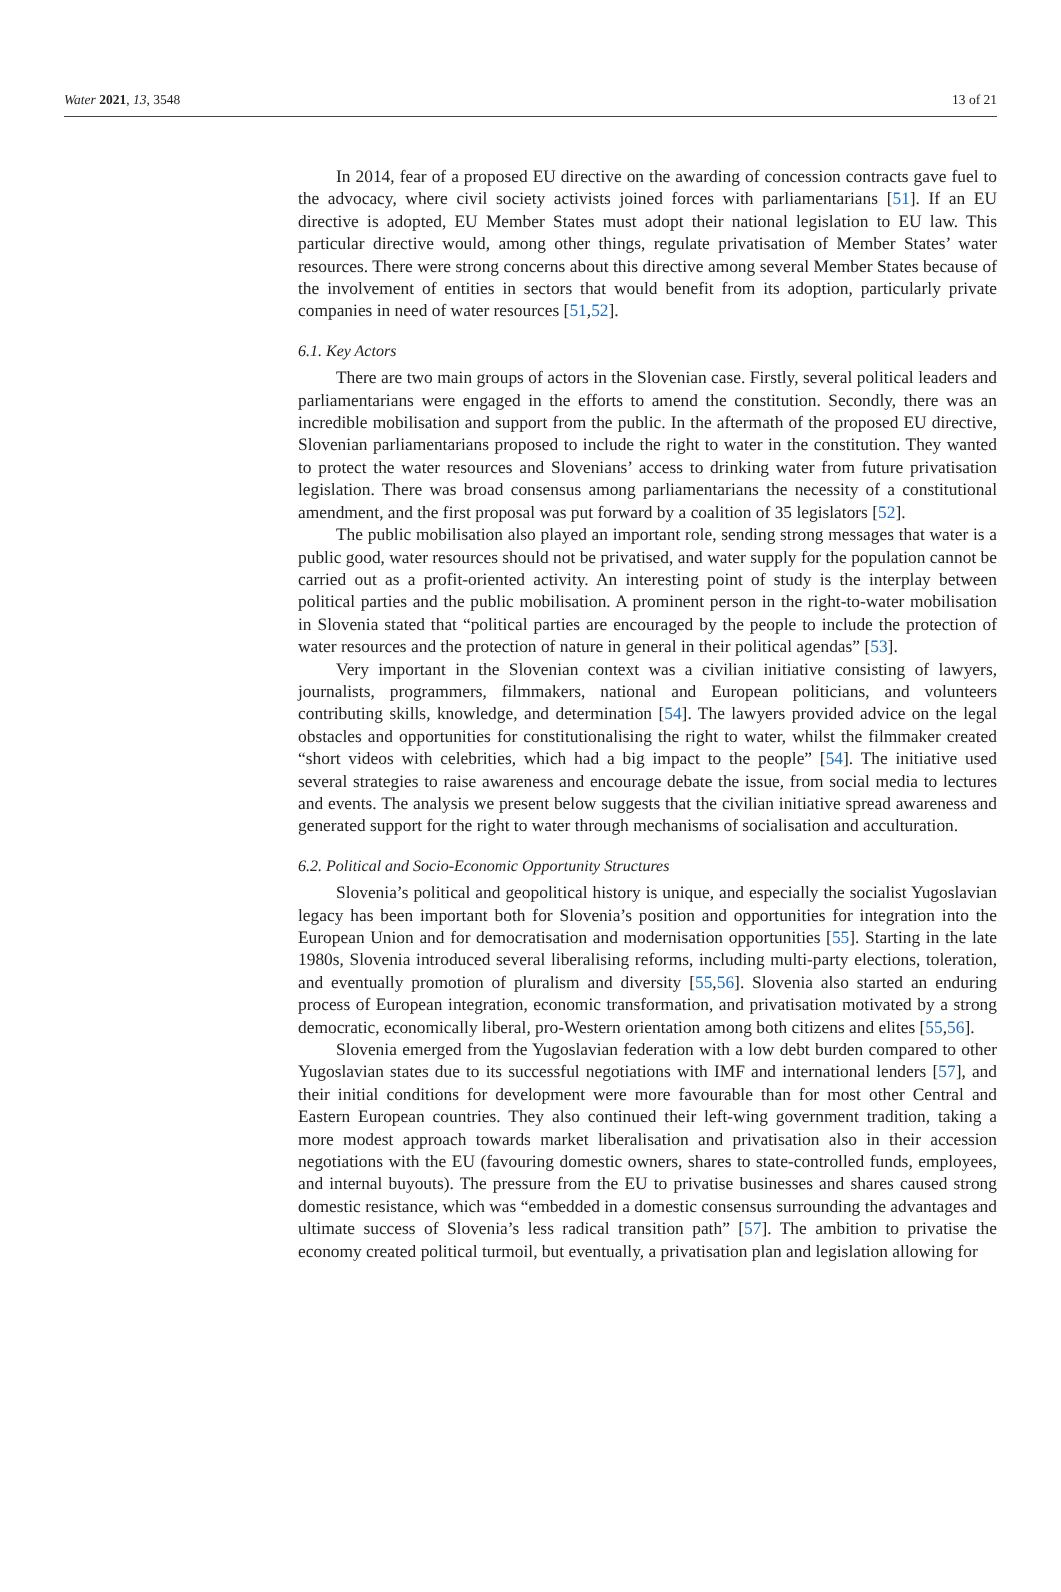Water 2021, 13, 3548 13 of 21
In 2014, fear of a proposed EU directive on the awarding of concession contracts gave fuel to the advocacy, where civil society activists joined forces with parliamentarians [51]. If an EU directive is adopted, EU Member States must adopt their national legislation to EU law. This particular directive would, among other things, regulate privatisation of Member States’ water resources. There were strong concerns about this directive among several Member States because of the involvement of entities in sectors that would benefit from its adoption, particularly private companies in need of water resources [51,52].
6.1. Key Actors
There are two main groups of actors in the Slovenian case. Firstly, several political leaders and parliamentarians were engaged in the efforts to amend the constitution. Secondly, there was an incredible mobilisation and support from the public. In the aftermath of the proposed EU directive, Slovenian parliamentarians proposed to include the right to water in the constitution. They wanted to protect the water resources and Slovenians’ access to drinking water from future privatisation legislation. There was broad consensus among parliamentarians the necessity of a constitutional amendment, and the first proposal was put forward by a coalition of 35 legislators [52].
The public mobilisation also played an important role, sending strong messages that water is a public good, water resources should not be privatised, and water supply for the population cannot be carried out as a profit-oriented activity. An interesting point of study is the interplay between political parties and the public mobilisation. A prominent person in the right-to-water mobilisation in Slovenia stated that “political parties are encouraged by the people to include the protection of water resources and the protection of nature in general in their political agendas” [53].
Very important in the Slovenian context was a civilian initiative consisting of lawyers, journalists, programmers, filmmakers, national and European politicians, and volunteers contributing skills, knowledge, and determination [54]. The lawyers provided advice on the legal obstacles and opportunities for constitutionalising the right to water, whilst the filmmaker created “short videos with celebrities, which had a big impact to the people” [54]. The initiative used several strategies to raise awareness and encourage debate the issue, from social media to lectures and events. The analysis we present below suggests that the civilian initiative spread awareness and generated support for the right to water through mechanisms of socialisation and acculturation.
6.2. Political and Socio-Economic Opportunity Structures
Slovenia’s political and geopolitical history is unique, and especially the socialist Yugoslavian legacy has been important both for Slovenia’s position and opportunities for integration into the European Union and for democratisation and modernisation opportunities [55]. Starting in the late 1980s, Slovenia introduced several liberalising reforms, including multi-party elections, toleration, and eventually promotion of pluralism and diversity [55,56]. Slovenia also started an enduring process of European integration, economic transformation, and privatisation motivated by a strong democratic, economically liberal, pro-Western orientation among both citizens and elites [55,56].
Slovenia emerged from the Yugoslavian federation with a low debt burden compared to other Yugoslavian states due to its successful negotiations with IMF and international lenders [57], and their initial conditions for development were more favourable than for most other Central and Eastern European countries. They also continued their left-wing government tradition, taking a more modest approach towards market liberalisation and privatisation also in their accession negotiations with the EU (favouring domestic owners, shares to state-controlled funds, employees, and internal buyouts). The pressure from the EU to privatise businesses and shares caused strong domestic resistance, which was “embedded in a domestic consensus surrounding the advantages and ultimate success of Slovenia’s less radical transition path” [57]. The ambition to privatise the economy created political turmoil, but eventually, a privatisation plan and legislation allowing for